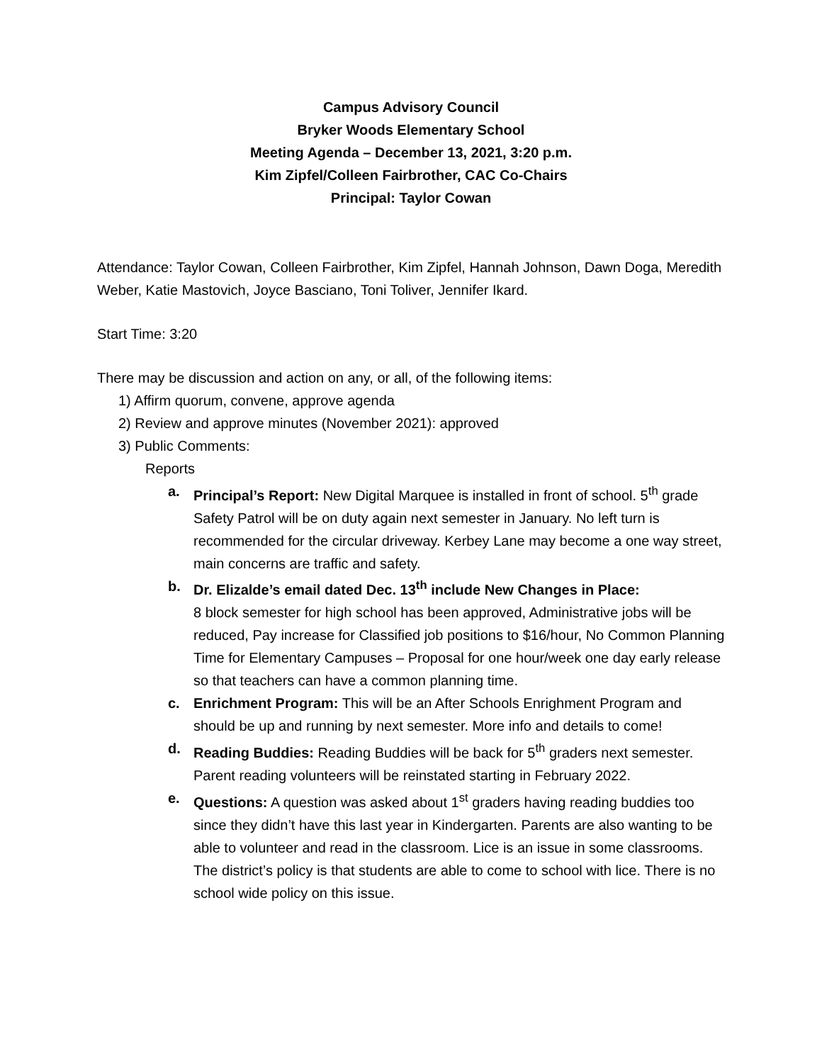Campus Advisory Council
Bryker Woods Elementary School
Meeting Agenda – December 13, 2021, 3:20 p.m.
Kim Zipfel/Colleen Fairbrother, CAC Co-Chairs
Principal: Taylor Cowan
Attendance: Taylor Cowan, Colleen Fairbrother, Kim Zipfel, Hannah Johnson, Dawn Doga, Meredith Weber, Katie Mastovich, Joyce Basciano, Toni Toliver, Jennifer Ikard.
Start Time: 3:20
There may be discussion and action on any, or all, of the following items:
1) Affirm quorum, convene, approve agenda
2) Review and approve minutes (November 2021): approved
3) Public Comments:
Reports
a. Principal’s Report: New Digital Marquee is installed in front of school. 5<sup>th</sup> grade Safety Patrol will be on duty again next semester in January. No left turn is recommended for the circular driveway. Kerbey Lane may become a one way street, main concerns are traffic and safety.
b. Dr. Elizalde’s email dated Dec. 13<sup>th</sup> include New Changes in Place:
8 block semester for high school has been approved, Administrative jobs will be reduced, Pay increase for Classified job positions to $16/hour, No Common Planning Time for Elementary Campuses – Proposal for one hour/week one day early release so that teachers can have a common planning time.
c. Enrichment Program: This will be an After Schools Enrighment Program and should be up and running by next semester. More info and details to come!
d. Reading Buddies: Reading Buddies will be back for 5<sup>th</sup> graders next semester. Parent reading volunteers will be reinstated starting in February 2022.
e. Questions: A question was asked about 1<sup>st</sup> graders having reading buddies too since they didn’t have this last year in Kindergarten. Parents are also wanting to be able to volunteer and read in the classroom. Lice is an issue in some classrooms. The district’s policy is that students are able to come to school with lice. There is no school wide policy on this issue.